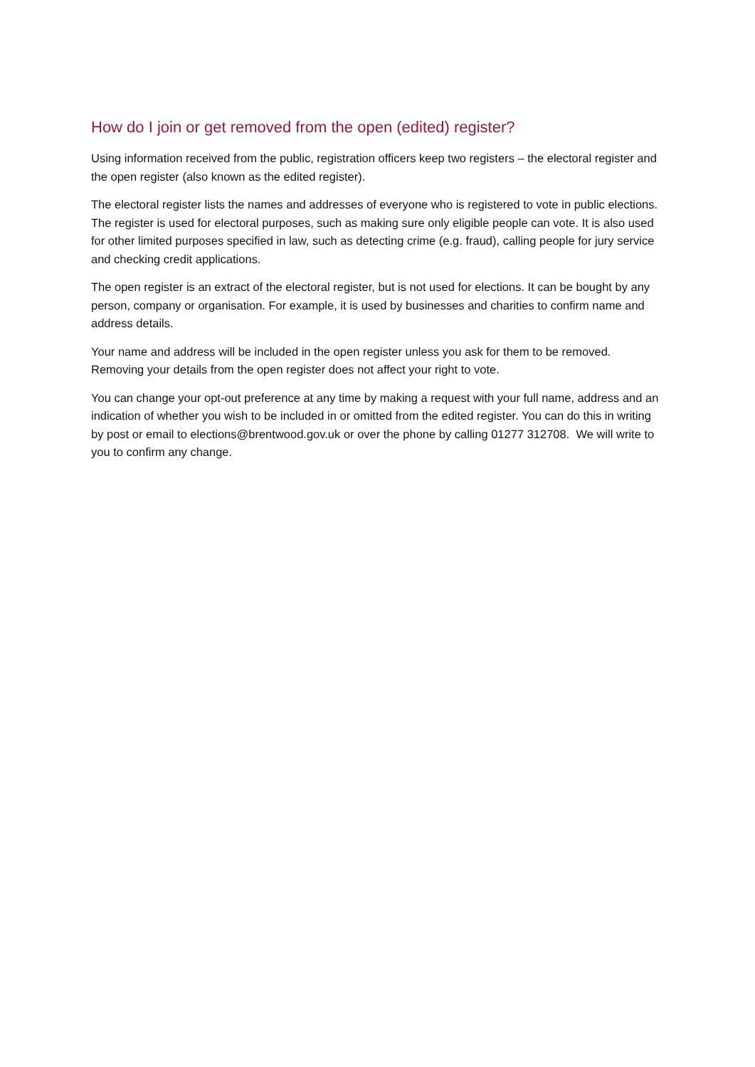How do I join or get removed from the open (edited) register?
Using information received from the public, registration officers keep two registers – the electoral register and the open register (also known as the edited register).
The electoral register lists the names and addresses of everyone who is registered to vote in public elections. The register is used for electoral purposes, such as making sure only eligible people can vote. It is also used for other limited purposes specified in law, such as detecting crime (e.g. fraud), calling people for jury service and checking credit applications.
The open register is an extract of the electoral register, but is not used for elections. It can be bought by any person, company or organisation. For example, it is used by businesses and charities to confirm name and address details.
Your name and address will be included in the open register unless you ask for them to be removed. Removing your details from the open register does not affect your right to vote.
You can change your opt-out preference at any time by making a request with your full name, address and an indication of whether you wish to be included in or omitted from the edited register. You can do this in writing by post or email to elections@brentwood.gov.uk or over the phone by calling 01277 312708. We will write to you to confirm any change.